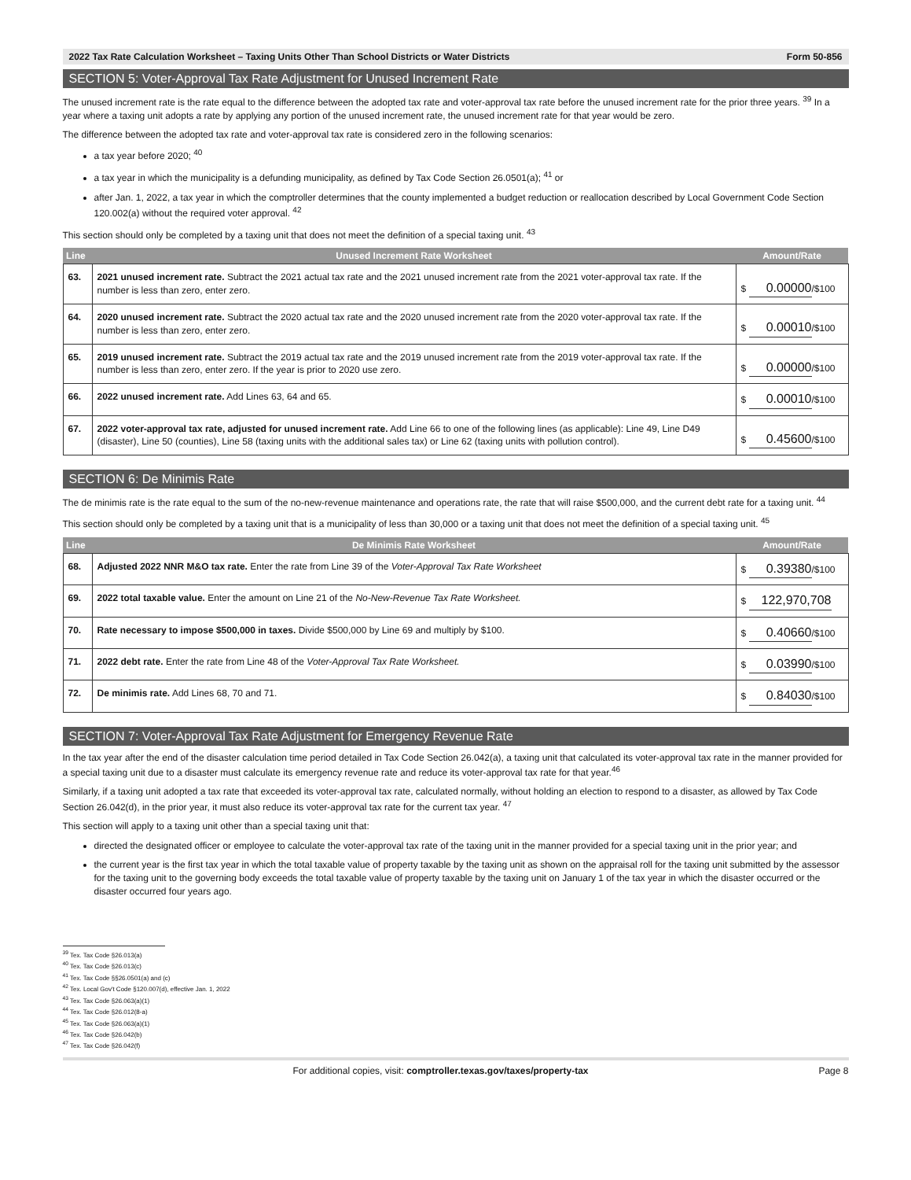2022 Tax Rate Calculation Worksheet – Taxing Units Other Than School Districts or Water Districts Form 50-856
SECTION 5: Voter-Approval Tax Rate Adjustment for Unused Increment Rate
The unused increment rate is the rate equal to the difference between the adopted tax rate and voter-approval tax rate before the unused increment rate for the prior three years. <sup>39</sup> In a year where a taxing unit adopts a rate by applying any portion of the unused increment rate, the unused increment rate for that year would be zero.
The difference between the adopted tax rate and voter-approval tax rate is considered zero in the following scenarios:
a tax year before 2020; <sup>40</sup>
a tax year in which the municipality is a defunding municipality, as defined by Tax Code Section 26.0501(a); <sup>41</sup> or
after Jan. 1, 2022, a tax year in which the comptroller determines that the county implemented a budget reduction or reallocation described by Local Government Code Section 120.002(a) without the required voter approval. <sup>42</sup>
This section should only be completed by a taxing unit that does not meet the definition of a special taxing unit. <sup>43</sup>
| Line | Unused Increment Rate Worksheet | Amount/Rate |
| --- | --- | --- |
| 63. | 2021 unused increment rate. Subtract the 2021 actual tax rate and the 2021 unused increment rate from the 2021 voter-approval tax rate. If the number is less than zero, enter zero. | $ 0.00000 /$100 |
| 64. | 2020 unused increment rate. Subtract the 2020 actual tax rate and the 2020 unused increment rate from the 2020 voter-approval tax rate. If the number is less than zero, enter zero. | $ 0.00010 /$100 |
| 65. | 2019 unused increment rate. Subtract the 2019 actual tax rate and the 2019 unused increment rate from the 2019 voter-approval tax rate. If the number is less than zero, enter zero. If the year is prior to 2020 use zero. | $ 0.00000 /$100 |
| 66. | 2022 unused increment rate. Add Lines 63, 64 and 65. | $ 0.00010 /$100 |
| 67. | 2022 voter-approval tax rate, adjusted for unused increment rate. Add Line 66 to one of the following lines (as applicable): Line 49, Line D49 (disaster), Line 50 (counties), Line 58 (taxing units with the additional sales tax) or Line 62 (taxing units with pollution control). | $ 0.45600 /$100 |
SECTION 6: De Minimis Rate
The de minimis rate is the rate equal to the sum of the no-new-revenue maintenance and operations rate, the rate that will raise $500,000, and the current debt rate for a taxing unit. <sup>44</sup>
This section should only be completed by a taxing unit that is a municipality of less than 30,000 or a taxing unit that does not meet the definition of a special taxing unit. <sup>45</sup>
| Line | De Minimis Rate Worksheet | Amount/Rate |
| --- | --- | --- |
| 68. | Adjusted 2022 NNR M&O tax rate. Enter the rate from Line 39 of the Voter-Approval Tax Rate Worksheet | $ 0.39380 /$100 |
| 69. | 2022 total taxable value. Enter the amount on Line 21 of the No-New-Revenue Tax Rate Worksheet. | $ 122,970,708 |
| 70. | Rate necessary to impose $500,000 in taxes. Divide $500,000 by Line 69 and multiply by $100. | $ 0.40660 /$100 |
| 71. | 2022 debt rate. Enter the rate from Line 48 of the Voter-Approval Tax Rate Worksheet. | $ 0.03990 /$100 |
| 72. | De minimis rate. Add Lines 68, 70 and 71. | $ 0.84030 /$100 |
SECTION 7: Voter-Approval Tax Rate Adjustment for Emergency Revenue Rate
In the tax year after the end of the disaster calculation time period detailed in Tax Code Section 26.042(a), a taxing unit that calculated its voter-approval tax rate in the manner provided for a special taxing unit due to a disaster must calculate its emergency revenue rate and reduce its voter-approval tax rate for that year.<sup>46</sup>
Similarly, if a taxing unit adopted a tax rate that exceeded its voter-approval tax rate, calculated normally, without holding an election to respond to a disaster, as allowed by Tax Code Section 26.042(d), in the prior year, it must also reduce its voter-approval tax rate for the current tax year. <sup>47</sup>
This section will apply to a taxing unit other than a special taxing unit that:
directed the designated officer or employee to calculate the voter-approval tax rate of the taxing unit in the manner provided for a special taxing unit in the prior year; and
the current year is the first tax year in which the total taxable value of property taxable by the taxing unit as shown on the appraisal roll for the taxing unit submitted by the assessor for the taxing unit to the governing body exceeds the total taxable value of property taxable by the taxing unit on January 1 of the tax year in which the disaster occurred or the disaster occurred four years ago.
<sup>39</sup> Tex. Tax Code §26.013(a)
<sup>40</sup> Tex. Tax Code §26.013(c)
<sup>41</sup> Tex. Tax Code §§26.0501(a) and (c)
<sup>42</sup> Tex. Local Gov't Code §120.007(d), effective Jan. 1, 2022
<sup>43</sup> Tex. Tax Code §26.063(a)(1)
<sup>44</sup> Tex. Tax Code §26.012(8-a)
<sup>45</sup> Tex. Tax Code §26.063(a)(1)
<sup>46</sup> Tex. Tax Code §26.042(b)
<sup>47</sup> Tex. Tax Code §26.042(f)
For additional copies, visit: comptroller.texas.gov/taxes/property-tax Page 8